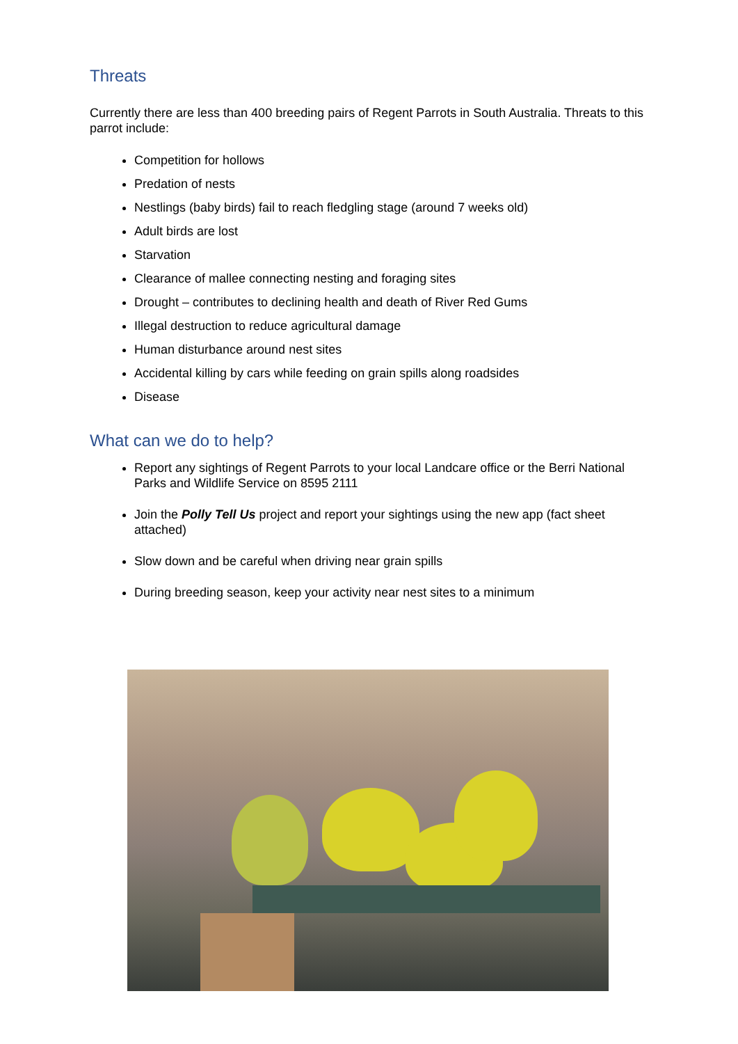Threats
Currently there are less than 400 breeding pairs of Regent Parrots in South Australia. Threats to this parrot include:
Competition for hollows
Predation of nests
Nestlings (baby birds) fail to reach fledgling stage (around 7 weeks old)
Adult birds are lost
Starvation
Clearance of mallee connecting nesting and foraging sites
Drought – contributes to declining health and death of River Red Gums
Illegal destruction to reduce agricultural damage
Human disturbance around nest sites
Accidental killing by cars while feeding on grain spills along roadsides
Disease
What can we do to help?
Report any sightings of Regent Parrots to your local Landcare office or the Berri National Parks and Wildlife Service on 8595 2111
Join the Polly Tell Us project and report your sightings using the new app (fact sheet attached)
Slow down and be careful when driving near grain spills
During breeding season, keep your activity near nest sites to a minimum